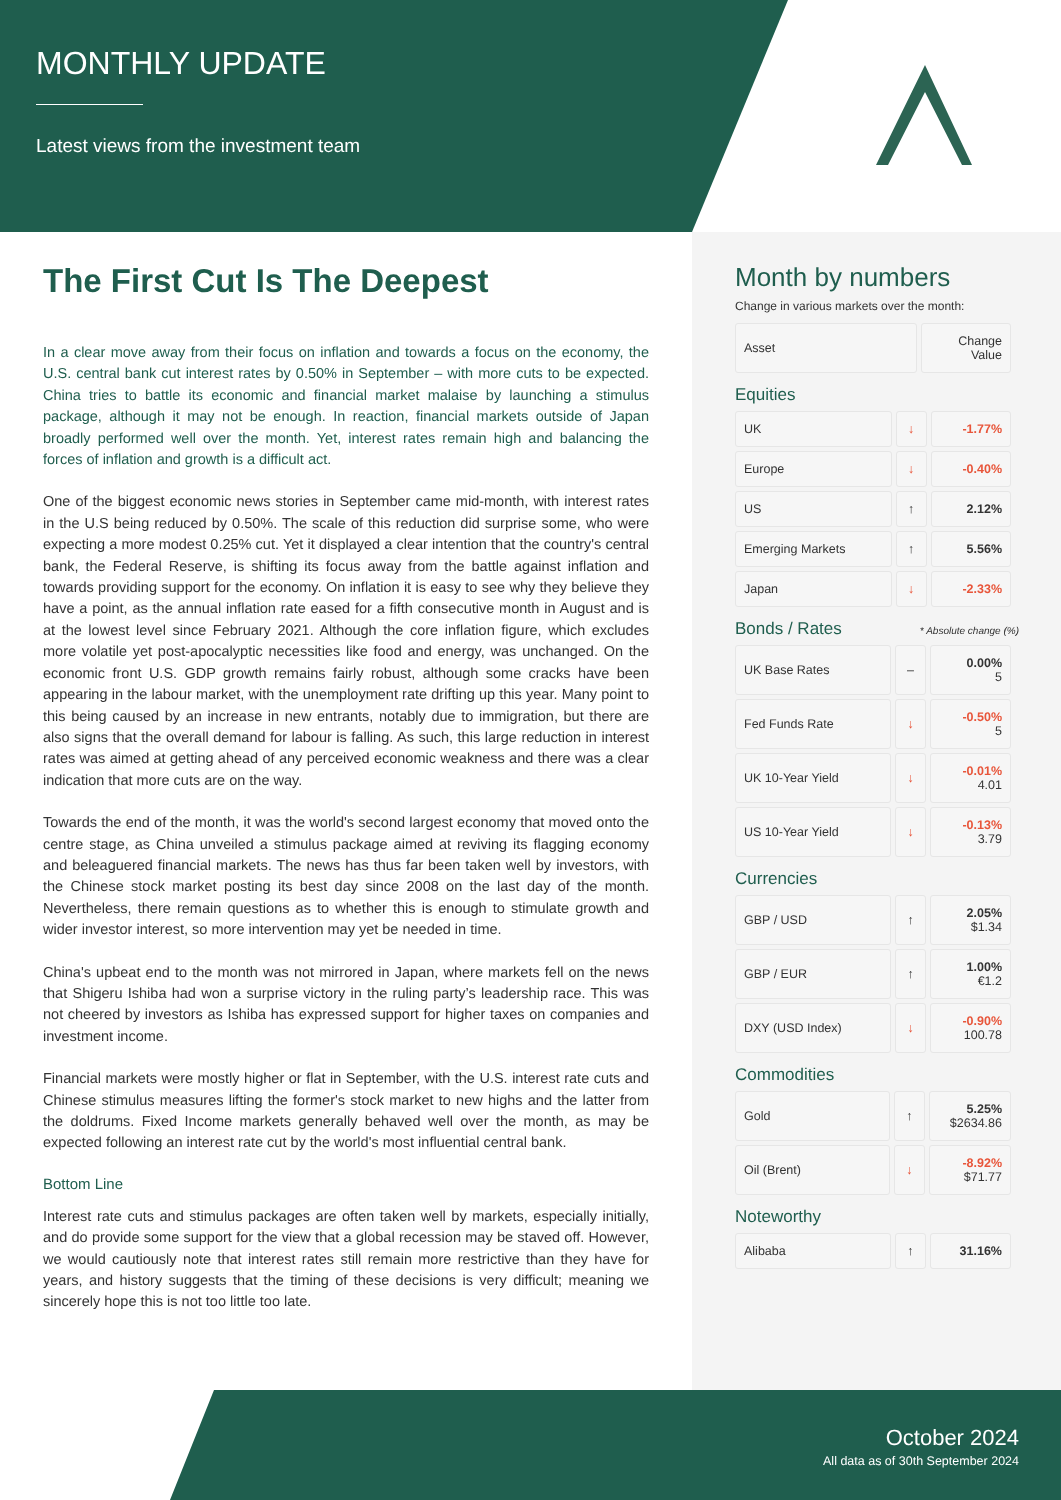MONTHLY UPDATE
Latest views from the investment team
The First Cut Is The Deepest
In a clear move away from their focus on inflation and towards a focus on the economy, the U.S. central bank cut interest rates by 0.50% in September – with more cuts to be expected. China tries to battle its economic and financial market malaise by launching a stimulus package, although it may not be enough. In reaction, financial markets outside of Japan broadly performed well over the month. Yet, interest rates remain high and balancing the forces of inflation and growth is a difficult act.
One of the biggest economic news stories in September came mid-month, with interest rates in the U.S being reduced by 0.50%. The scale of this reduction did surprise some, who were expecting a more modest 0.25% cut. Yet it displayed a clear intention that the country's central bank, the Federal Reserve, is shifting its focus away from the battle against inflation and towards providing support for the economy. On inflation it is easy to see why they believe they have a point, as the annual inflation rate eased for a fifth consecutive month in August and is at the lowest level since February 2021. Although the core inflation figure, which excludes more volatile yet post-apocalyptic necessities like food and energy, was unchanged. On the economic front U.S. GDP growth remains fairly robust, although some cracks have been appearing in the labour market, with the unemployment rate drifting up this year. Many point to this being caused by an increase in new entrants, notably due to immigration, but there are also signs that the overall demand for labour is falling. As such, this large reduction in interest rates was aimed at getting ahead of any perceived economic weakness and there was a clear indication that more cuts are on the way.
Towards the end of the month, it was the world's second largest economy that moved onto the centre stage, as China unveiled a stimulus package aimed at reviving its flagging economy and beleaguered financial markets. The news has thus far been taken well by investors, with the Chinese stock market posting its best day since 2008 on the last day of the month. Nevertheless, there remain questions as to whether this is enough to stimulate growth and wider investor interest, so more intervention may yet be needed in time.
China's upbeat end to the month was not mirrored in Japan, where markets fell on the news that Shigeru Ishiba had won a surprise victory in the ruling party’s leadership race. This was not cheered by investors as Ishiba has expressed support for higher taxes on companies and investment income.
Financial markets were mostly higher or flat in September, with the U.S. interest rate cuts and Chinese stimulus measures lifting the former's stock market to new highs and the latter from the doldrums. Fixed Income markets generally behaved well over the month, as may be expected following an interest rate cut by the world's most influential central bank.
Bottom Line
Interest rate cuts and stimulus packages are often taken well by markets, especially initially, and do provide some support for the view that a global recession may be staved off. However, we would cautiously note that interest rates still remain more restrictive than they have for years, and history suggests that the timing of these decisions is very difficult; meaning we sincerely hope this is not too little too late.
Month by numbers
Change in various markets over the month:
| Asset | Change Value |
Equities
| UK | ↓ | -1.77% |
| Europe | ↓ | -0.40% |
| US | ↑ | 2.12% |
| Emerging Markets | ↑ | 5.56% |
| Japan | ↓ | -2.33% |
Bonds / Rates * Absolute change (%)
| UK Base Rates | – | 0.00% 5 |
| Fed Funds Rate | ↓ | -0.50% 5 |
| UK 10-Year Yield | ↓ | -0.01% 4.01 |
| US 10-Year Yield | ↓ | -0.13% 3.79 |
Currencies
| GBP / USD | ↑ | 2.05% $1.34 |
| GBP / EUR | ↑ | 1.00% €1.2 |
| DXY (USD Index) | ↓ | -0.90% 100.78 |
Commodities
| Gold | ↑ | 5.25% $2634.86 |
| Oil (Brent) | ↓ | -8.92% $71.77 |
Noteworthy
| Alibaba | ↑ | 31.16% |
October 2024
All data as of 30th September 2024